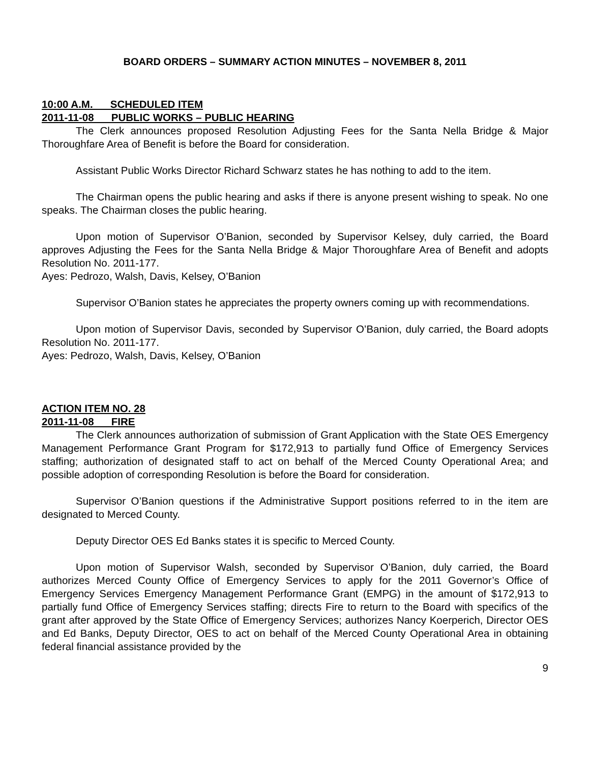BOARD ORDERS – SUMMARY ACTION MINUTES – NOVEMBER 8, 2011
10:00 A.M. SCHEDULED ITEM
2011-11-08 PUBLIC WORKS – PUBLIC HEARING
The Clerk announces proposed Resolution Adjusting Fees for the Santa Nella Bridge & Major Thoroughfare Area of Benefit is before the Board for consideration.
Assistant Public Works Director Richard Schwarz states he has nothing to add to the item.
The Chairman opens the public hearing and asks if there is anyone present wishing to speak. No one speaks. The Chairman closes the public hearing.
Upon motion of Supervisor O’Banion, seconded by Supervisor Kelsey, duly carried, the Board approves Adjusting the Fees for the Santa Nella Bridge & Major Thoroughfare Area of Benefit and adopts Resolution No. 2011-177.
Ayes: Pedrozo, Walsh, Davis, Kelsey, O’Banion
Supervisor O’Banion states he appreciates the property owners coming up with recommendations.
Upon motion of Supervisor Davis, seconded by Supervisor O’Banion, duly carried, the Board adopts Resolution No. 2011-177.
Ayes: Pedrozo, Walsh, Davis, Kelsey, O’Banion
ACTION ITEM NO. 28
2011-11-08 FIRE
The Clerk announces authorization of submission of Grant Application with the State OES Emergency Management Performance Grant Program for $172,913 to partially fund Office of Emergency Services staffing; authorization of designated staff to act on behalf of the Merced County Operational Area; and possible adoption of corresponding Resolution is before the Board for consideration.
Supervisor O’Banion questions if the Administrative Support positions referred to in the item are designated to Merced County.
Deputy Director OES Ed Banks states it is specific to Merced County.
Upon motion of Supervisor Walsh, seconded by Supervisor O’Banion, duly carried, the Board authorizes Merced County Office of Emergency Services to apply for the 2011 Governor’s Office of Emergency Services Emergency Management Performance Grant (EMPG) in the amount of $172,913 to partially fund Office of Emergency Services staffing; directs Fire to return to the Board with specifics of the grant after approved by the State Office of Emergency Services; authorizes Nancy Koerperich, Director OES and Ed Banks, Deputy Director, OES to act on behalf of the Merced County Operational Area in obtaining federal financial assistance provided by the
9